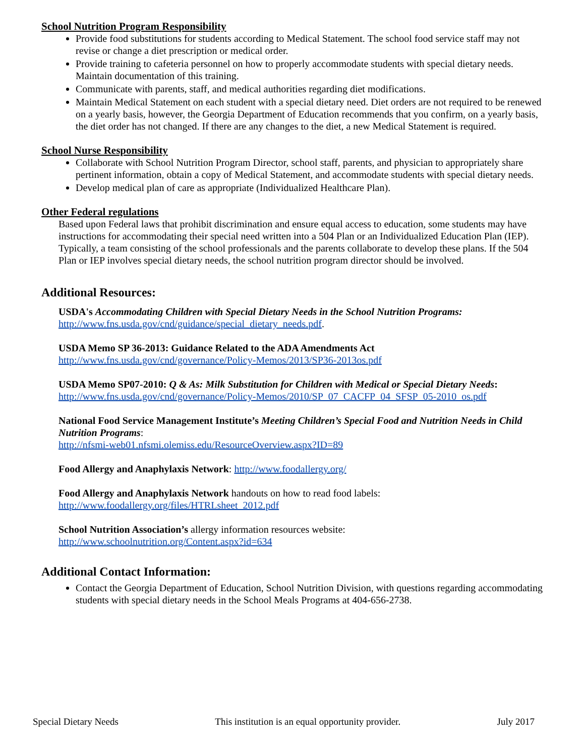School Nutrition Program Responsibility
Provide food substitutions for students according to Medical Statement. The school food service staff may not revise or change a diet prescription or medical order.
Provide training to cafeteria personnel on how to properly accommodate students with special dietary needs. Maintain documentation of this training.
Communicate with parents, staff, and medical authorities regarding diet modifications.
Maintain Medical Statement on each student with a special dietary need. Diet orders are not required to be renewed on a yearly basis, however, the Georgia Department of Education recommends that you confirm, on a yearly basis, the diet order has not changed. If there are any changes to the diet, a new Medical Statement is required.
School Nurse Responsibility
Collaborate with School Nutrition Program Director, school staff, parents, and physician to appropriately share pertinent information, obtain a copy of Medical Statement, and accommodate students with special dietary needs.
Develop medical plan of care as appropriate (Individualized Healthcare Plan).
Other Federal regulations
Based upon Federal laws that prohibit discrimination and ensure equal access to education, some students may have instructions for accommodating their special need written into a 504 Plan or an Individualized Education Plan (IEP). Typically, a team consisting of the school professionals and the parents collaborate to develop these plans. If the 504 Plan or IEP involves special dietary needs, the school nutrition program director should be involved.
Additional Resources:
USDA's Accommodating Children with Special Dietary Needs in the School Nutrition Programs:
http://www.fns.usda.gov/cnd/guidance/special_dietary_needs.pdf.
USDA Memo SP 36-2013: Guidance Related to the ADA Amendments Act
http://www.fns.usda.gov/cnd/governance/Policy-Memos/2013/SP36-2013os.pdf
USDA Memo SP07-2010: Q & As: Milk Substitution for Children with Medical or Special Dietary Needs:
http://www.fns.usda.gov/cnd/governance/Policy-Memos/2010/SP_07_CACFP_04_SFSP_05-2010_os.pdf
National Food Service Management Institute’s Meeting Children’s Special Food and Nutrition Needs in Child Nutrition Programs:
http://nfsmi-web01.nfsmi.olemiss.edu/ResourceOverview.aspx?ID=89
Food Allergy and Anaphylaxis Network: http://www.foodallergy.org/
Food Allergy and Anaphylaxis Network handouts on how to read food labels:
http://www.foodallergy.org/files/HTRLsheet_2012.pdf
School Nutrition Association’s allergy information resources website:
http://www.schoolnutrition.org/Content.aspx?id=634
Additional Contact Information:
Contact the Georgia Department of Education, School Nutrition Division, with questions regarding accommodating students with special dietary needs in the School Meals Programs at 404-656-2738.
Special Dietary Needs This institution is an equal opportunity provider. July 2017